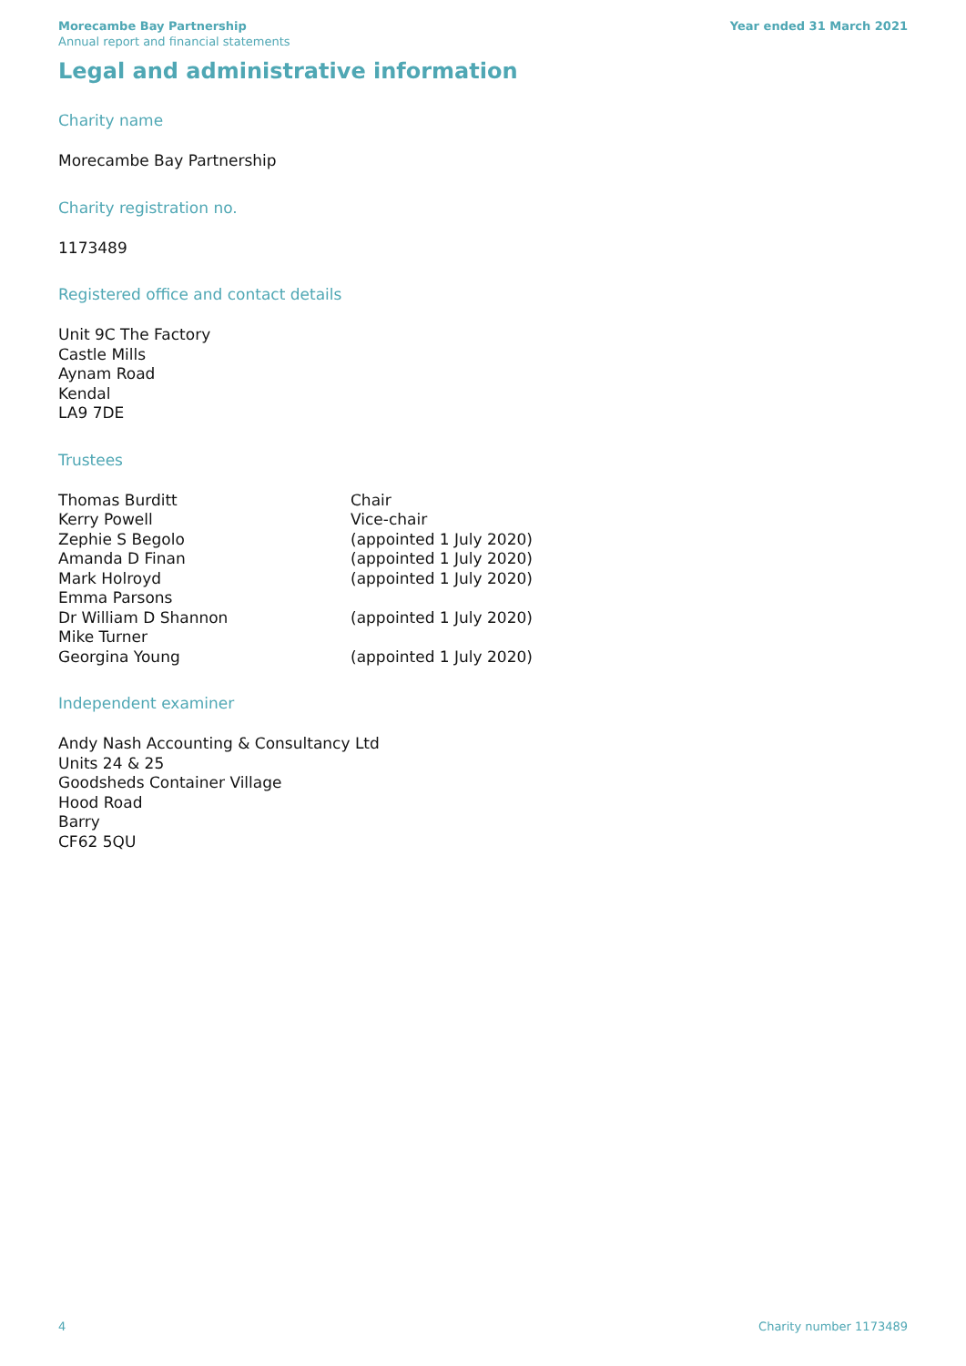Morecambe Bay Partnership
Annual report and financial statements
Year ended 31 March 2021
Legal and administrative information
Charity name
Morecambe Bay Partnership
Charity registration no.
1173489
Registered office and contact details
Unit 9C The Factory
Castle Mills
Aynam Road
Kendal
LA9 7DE
Trustees
| Thomas Burditt | Chair |
| Kerry Powell | Vice-chair |
| Zephie S Begolo | (appointed 1 July 2020) |
| Amanda D Finan | (appointed 1 July 2020) |
| Mark Holroyd | (appointed 1 July 2020) |
| Emma Parsons | |
| Dr William D Shannon | (appointed 1 July 2020) |
| Mike Turner | |
| Georgina Young | (appointed 1 July 2020) |
Independent examiner
Andy Nash Accounting & Consultancy Ltd
Units 24 & 25
Goodsheds Container Village
Hood Road
Barry
CF62 5QU
4 Charity number 1173489